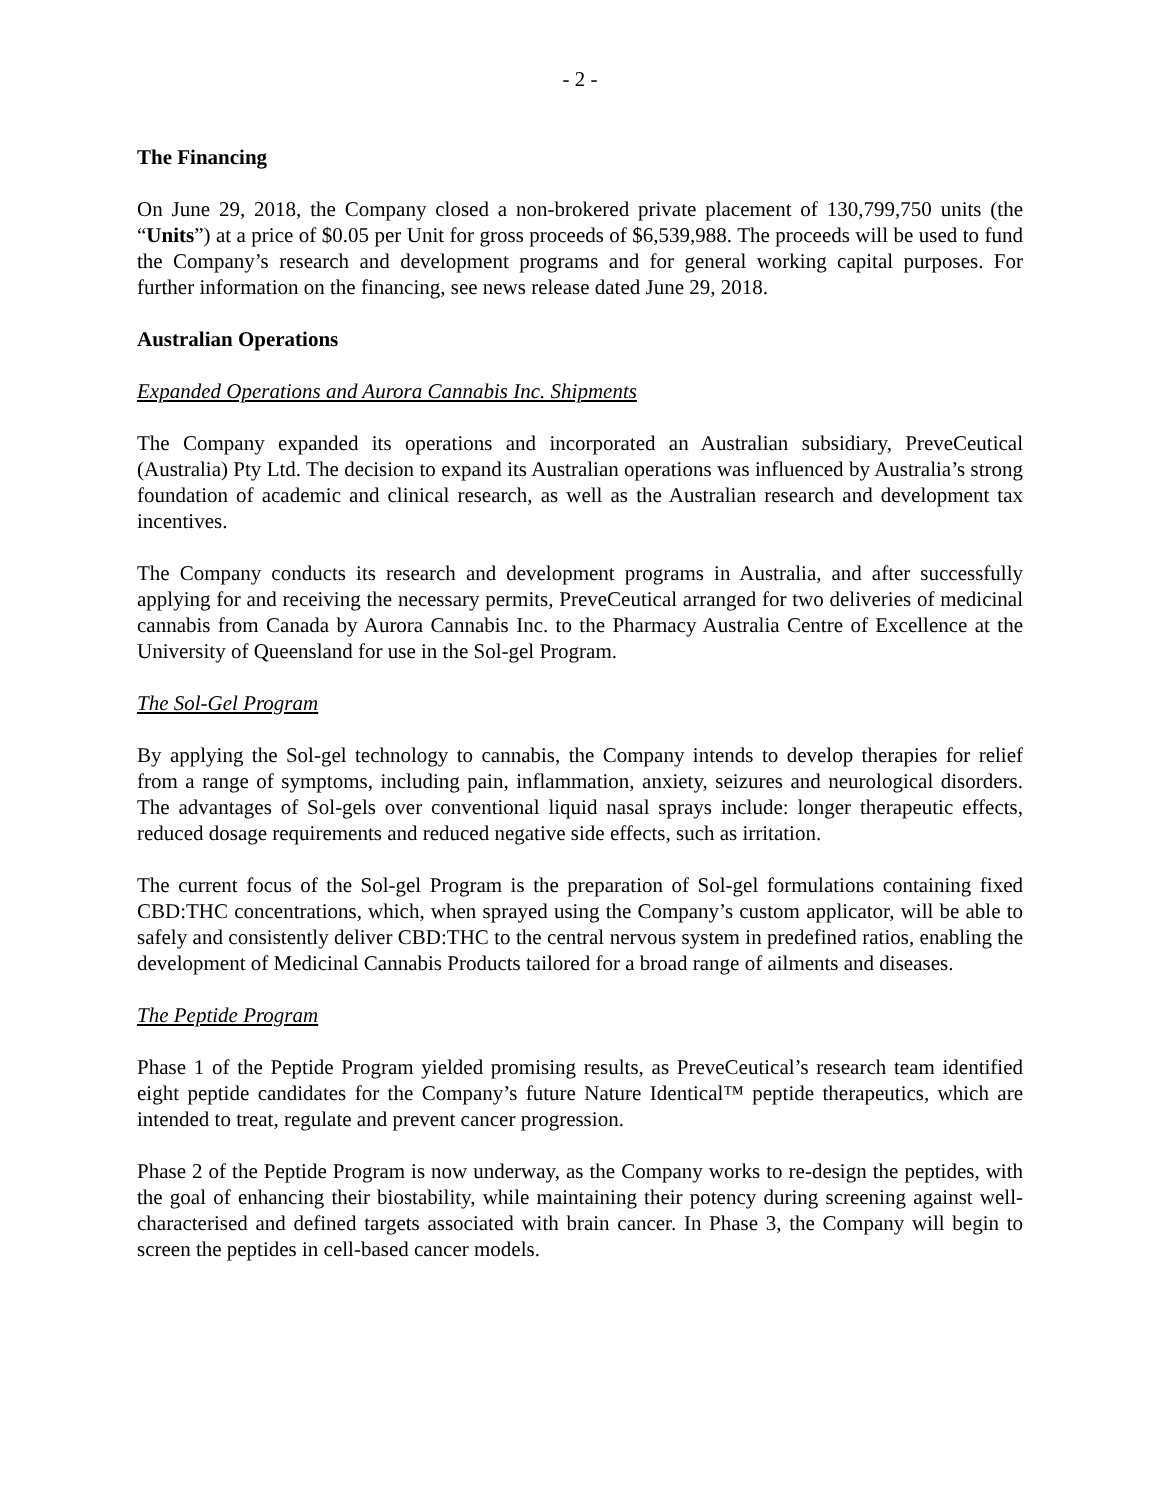- 2 -
The Financing
On June 29, 2018, the Company closed a non-brokered private placement of 130,799,750 units (the “Units”) at a price of $0.05 per Unit for gross proceeds of $6,539,988. The proceeds will be used to fund the Company’s research and development programs and for general working capital purposes. For further information on the financing, see news release dated June 29, 2018.
Australian Operations
Expanded Operations and Aurora Cannabis Inc. Shipments
The Company expanded its operations and incorporated an Australian subsidiary, PreveCeutical (Australia) Pty Ltd. The decision to expand its Australian operations was influenced by Australia’s strong foundation of academic and clinical research, as well as the Australian research and development tax incentives.
The Company conducts its research and development programs in Australia, and after successfully applying for and receiving the necessary permits, PreveCeutical arranged for two deliveries of medicinal cannabis from Canada by Aurora Cannabis Inc. to the Pharmacy Australia Centre of Excellence at the University of Queensland for use in the Sol-gel Program.
The Sol-Gel Program
By applying the Sol-gel technology to cannabis, the Company intends to develop therapies for relief from a range of symptoms, including pain, inflammation, anxiety, seizures and neurological disorders. The advantages of Sol-gels over conventional liquid nasal sprays include: longer therapeutic effects, reduced dosage requirements and reduced negative side effects, such as irritation.
The current focus of the Sol-gel Program is the preparation of Sol-gel formulations containing fixed CBD:THC concentrations, which, when sprayed using the Company’s custom applicator, will be able to safely and consistently deliver CBD:THC to the central nervous system in predefined ratios, enabling the development of Medicinal Cannabis Products tailored for a broad range of ailments and diseases.
The Peptide Program
Phase 1 of the Peptide Program yielded promising results, as PreveCeutical’s research team identified eight peptide candidates for the Company’s future Nature Identical™ peptide therapeutics, which are intended to treat, regulate and prevent cancer progression.
Phase 2 of the Peptide Program is now underway, as the Company works to re-design the peptides, with the goal of enhancing their biostability, while maintaining their potency during screening against well-characterised and defined targets associated with brain cancer. In Phase 3, the Company will begin to screen the peptides in cell-based cancer models.